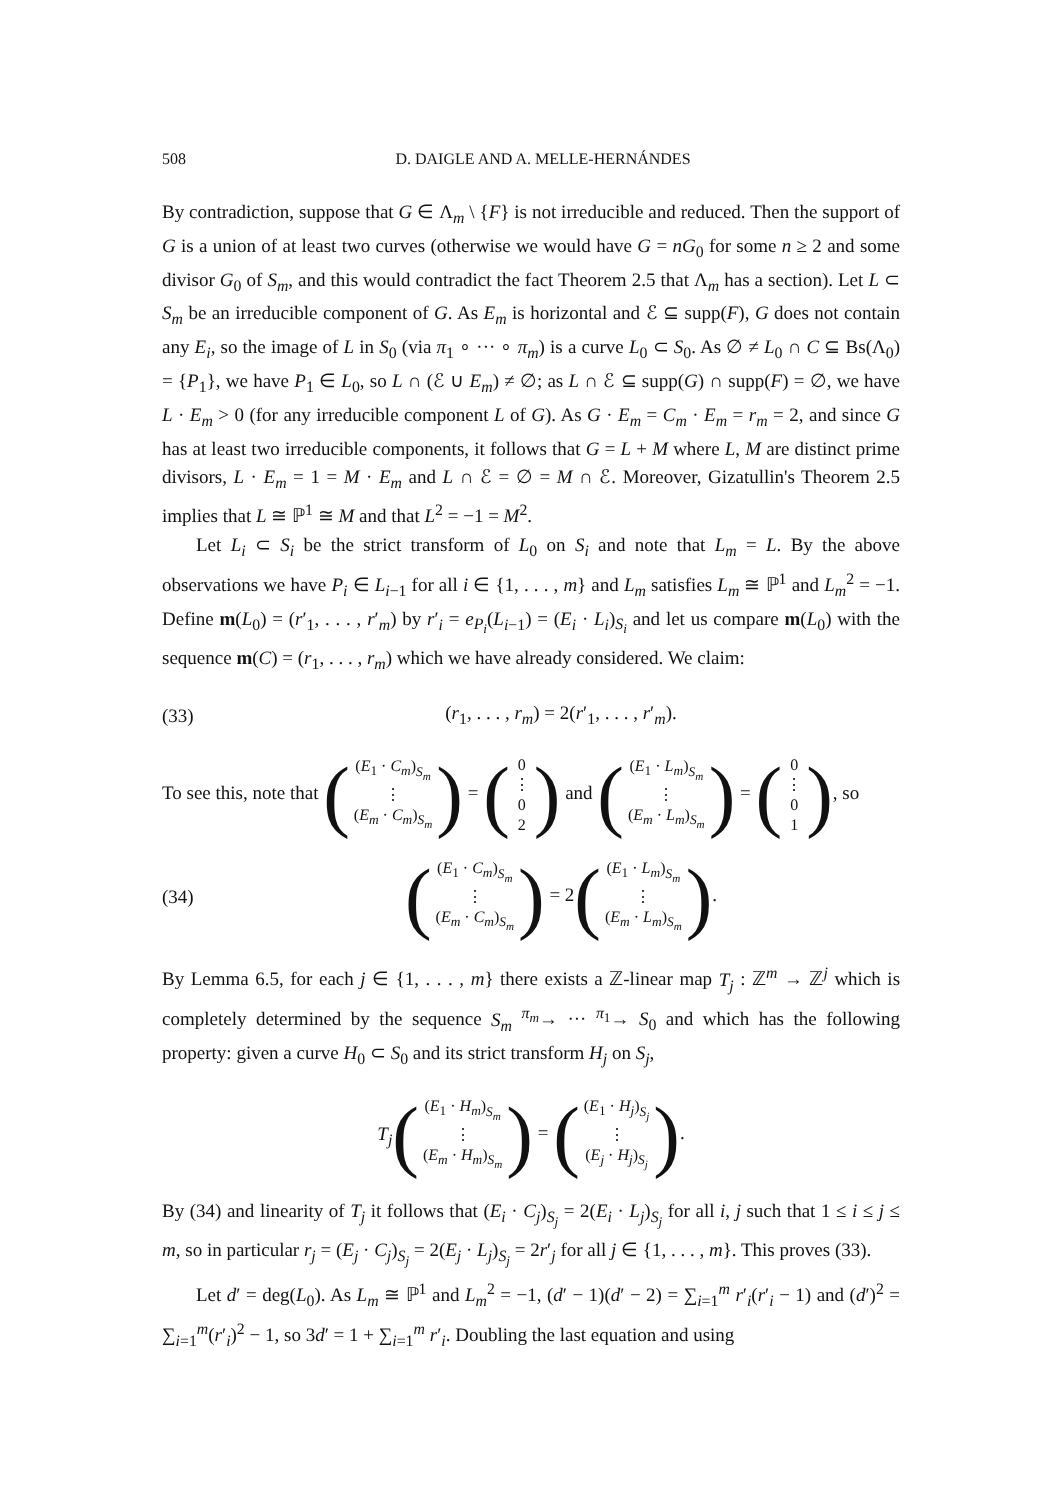508 D. DAIGLE AND A. MELLE-HERNÁNDES
By contradiction, suppose that G ∈ Λ<sub>m</sub> \ {F} is not irreducible and reduced. Then the support of G is a union of at least two curves (otherwise we would have G = nG<sub>0</sub> for some n ≥ 2 and some divisor G<sub>0</sub> of S<sub>m</sub>, and this would contradict the fact Theorem 2.5 that Λ<sub>m</sub> has a section). Let L ⊂ S<sub>m</sub> be an irreducible component of G. As E<sub>m</sub> is horizontal and ℰ ⊆ supp(F), G does not contain any E<sub>i</sub>, so the image of L in S<sub>0</sub> (via π<sub>1</sub> ∘ ··· ∘ π<sub>m</sub>) is a curve L<sub>0</sub> ⊂ S<sub>0</sub>. As ∅ ≠ L<sub>0</sub> ∩ C ⊆ Bs(Λ<sub>0</sub>) = {P<sub>1</sub>}, we have P<sub>1</sub> ∈ L<sub>0</sub>, so L ∩ (ℰ ∪ E<sub>m</sub>) ≠ ∅; as L ∩ ℰ ⊆ supp(G) ∩ supp(F) = ∅, we have L · E<sub>m</sub> > 0 (for any irreducible component L of G). As G · E<sub>m</sub> = C<sub>m</sub> · E<sub>m</sub> = r<sub>m</sub> = 2, and since G has at least two irreducible components, it follows that G = L + M where L, M are distinct prime divisors, L · E<sub>m</sub> = 1 = M · E<sub>m</sub> and L ∩ ℰ = ∅ = M ∩ ℰ. Moreover, Gizatullin's Theorem 2.5 implies that L ≅ ℙ<sup>1</sup> ≅ M and that L<sup>2</sup> = −1 = M<sup>2</sup>.
Let L<sub>i</sub> ⊂ S<sub>i</sub> be the strict transform of L<sub>0</sub> on S<sub>i</sub> and note that L<sub>m</sub> = L. By the above observations we have P<sub>i</sub> ∈ L<sub>i−1</sub> for all i ∈ {1, . . . , m} and L<sub>m</sub> satisfies L<sub>m</sub> ≅ ℙ<sup>1</sup> and L<sub>m</sub><sup>2</sup> = −1. Define m(L<sub>0</sub>) = (r′<sub>1</sub>, . . . , r′<sub>m</sub>) by r′<sub>i</sub> = e<sub>P<sub>i</sub></sub>(L<sub>i−1</sub>) = (E<sub>i</sub> · L<sub>i</sub>)<sub>S<sub>i</sub></sub> and let us compare m(L<sub>0</sub>) with the sequence m(C) = (r<sub>1</sub>, . . . , r<sub>m</sub>) which we have already considered. We claim:
(33) (r<sub>1</sub>, . . . , r<sub>m</sub>) = 2(r′<sub>1</sub>, . . . , r′<sub>m</sub>).
To see this, note that ((E<sub>1</sub> · C<sub>m</sub>)<sub>S<sub>m</sub></sub> ⋮ (E<sub>m</sub> · C<sub>m</sub>)<sub>S<sub>m</sub></sub>) = (0 ⋮ 02) and ((E<sub>1</sub> · L<sub>m</sub>)<sub>S<sub>m</sub></sub> ⋮ (E<sub>m</sub> · L<sub>m</sub>)<sub>S<sub>m</sub></sub>) = (0 ⋮ 01), so
(34) ((E<sub>1</sub> · C<sub>m</sub>)<sub>S<sub>m</sub></sub> ⋮ (E<sub>m</sub> · C<sub>m</sub>)<sub>S<sub>m</sub></sub>) = 2((E<sub>1</sub> · L<sub>m</sub>)<sub>S<sub>m</sub></sub> ⋮ (E<sub>m</sub> · L<sub>m</sub>)<sub>S<sub>m</sub></sub>).
By Lemma 6.5, for each j ∈ {1, . . . , m} there exists a ℤ-linear map T<sub>j</sub> : ℤ<sup>m</sup> → ℤ<sup>j</sup> which is completely determined by the sequence S<sub>m</sub> <sup>π<sub>m</sub></sup>→ ··· <sup>π<sub>1</sub></sup>→ S<sub>0</sub> and which has the following property: given a curve H<sub>0</sub> ⊂ S<sub>0</sub> and its strict transform H<sub>j</sub> on S<sub>j</sub>,
T<sub>j</sub>((E<sub>1</sub> · H<sub>m</sub>)<sub>S<sub>m</sub></sub> ⋮ (E<sub>m</sub> · H<sub>m</sub>)<sub>S<sub>m</sub></sub>) = ((E<sub>1</sub> · H<sub>j</sub>)<sub>S<sub>j</sub></sub> ⋮ (E<sub>j</sub> · H<sub>j</sub>)<sub>S<sub>j</sub></sub>).
By (34) and linearity of T<sub>j</sub> it follows that (E<sub>i</sub> · C<sub>j</sub>)<sub>S<sub>j</sub></sub> = 2(E<sub>i</sub> · L<sub>j</sub>)<sub>S<sub>j</sub></sub> for all i, j such that 1 ≤ i ≤ j ≤ m, so in particular r<sub>j</sub> = (E<sub>j</sub> · C<sub>j</sub>)<sub>S<sub>j</sub></sub> = 2(E<sub>j</sub> · L<sub>j</sub>)<sub>S<sub>j</sub></sub> = 2r′<sub>j</sub> for all j ∈ {1, . . . , m}. This proves (33).
Let d′ = deg(L<sub>0</sub>). As L<sub>m</sub> ≅ ℙ<sup>1</sup> and L<sub>m</sub><sup>2</sup> = −1, (d′ − 1)(d′ − 2) = ∑<sub>i=1</sub><sup>m</sup> r′<sub>i</sub>(r′<sub>i</sub> − 1) and (d′)<sup>2</sup> = ∑<sub>i=1</sub><sup>m</sup>(r′<sub>i</sub>)<sup>2</sup> − 1, so 3d′ = 1 + ∑<sub>i=1</sub><sup>m</sup> r′<sub>i</sub>. Doubling the last equation and using